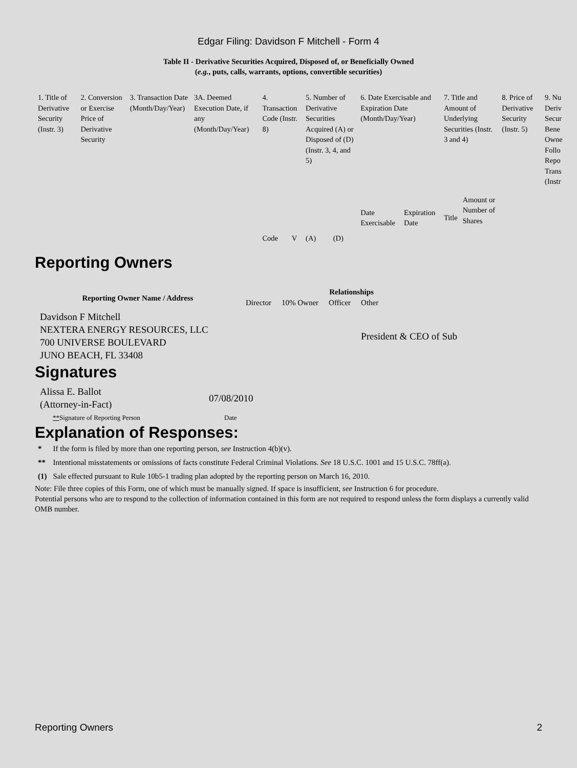Edgar Filing: Davidson F Mitchell - Form 4
Table II - Derivative Securities Acquired, Disposed of, or Beneficially Owned
(e.g., puts, calls, warrants, options, convertible securities)
| 1. Title of Derivative Security (Instr. 3) | 2. Conversion or Exercise Price of Derivative Security | 3. Transaction Date (Month/Day/Year) | 3A. Deemed Execution Date, if any (Month/Day/Year) | 4. Transaction Code (Instr. 8) | | 5. Number of Derivative Securities Acquired (A) or Disposed of (D) (Instr. 3, 4, and 5) | | 6. Date Exercisable and Expiration Date (Month/Day/Year) | | 7. Title and Amount of Underlying Securities (Instr. 3 and 4) | | 8. Price of Derivative Security (Instr. 5) | 9. Nu Deriv Secur Bene Owne Follo Repo Trans (Instr |
| | | | | Code | V | (A) | (D) | Date Exercisable | Expiration Date | Title | Amount or Number of Shares | | |
Reporting Owners
| Reporting Owner Name / Address | Relationships | | | |
| --- | --- | --- | --- | --- |
| | Director | 10% Owner | Officer | Other |
| Davidson F Mitchell NEXTERA ENERGY RESOURCES, LLC 700 UNIVERSE BOULEVARD JUNO BEACH, FL 33408 | | | | President & CEO of Sub |
Signatures
| Alissa E. Ballot (Attorney-in-Fact) | 07/08/2010 |
| ** Signature of Reporting Person | Date |
Explanation of Responses:
| * | If the form is filed by more than one reporting person, see Instruction 4(b)(v). |
| ** | Intentional misstatements or omissions of facts constitute Federal Criminal Violations. See 18 U.S.C. 1001 and 15 U.S.C. 78ff(a). |
| (1) | Sale effected pursuant to Rule 10b5-1 trading plan adopted by the reporting person on March 16, 2010. |
Note: File three copies of this Form, one of which must be manually signed. If space is insufficient, see Instruction 6 for procedure.
Potential persons who are to respond to the collection of information contained in this form are not required to respond unless the form displays a currently valid OMB number.
Reporting Owners 2